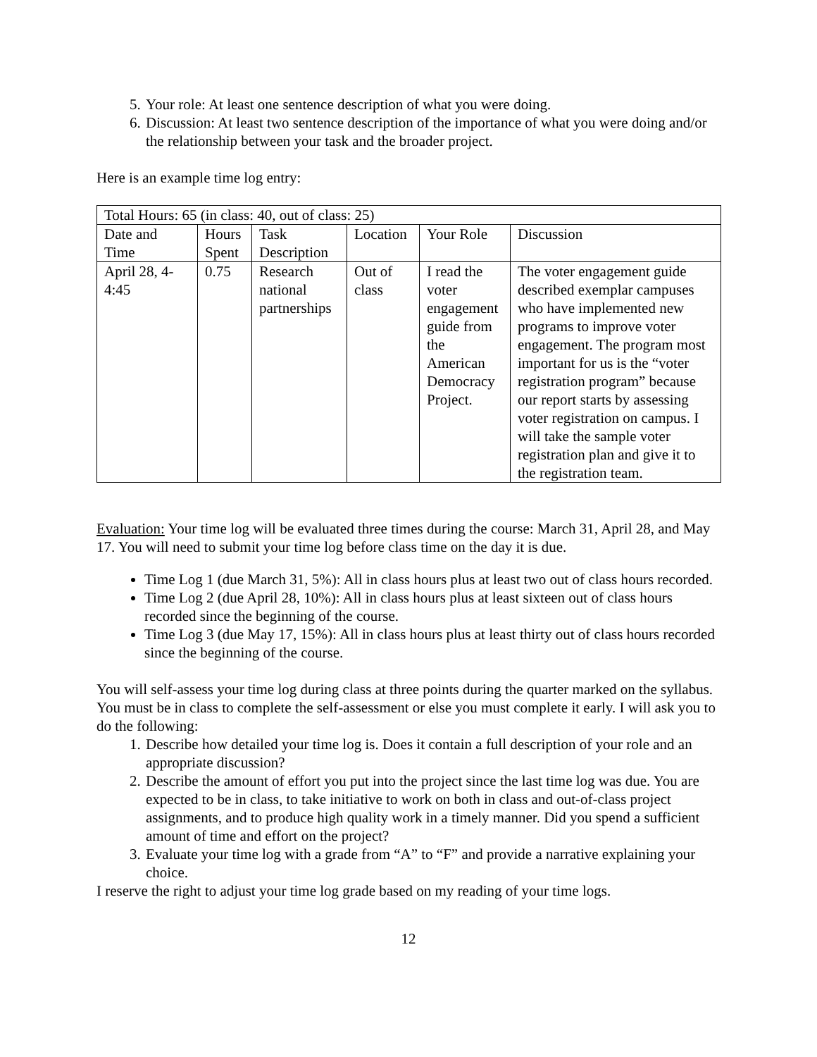5. Your role: At least one sentence description of what you were doing.
6. Discussion: At least two sentence description of the importance of what you were doing and/or the relationship between your task and the broader project.
Here is an example time log entry:
| Total Hours: 65 (in class: 40, out of class: 25) | | | | | |
| Date and Time | Hours Spent | Task Description | Location | Your Role | Discussion |
| April 28, 4-4:45 | 0.75 | Research national partnerships | Out of class | I read the voter engagement guide from the American Democracy Project. | The voter engagement guide described exemplar campuses who have implemented new programs to improve voter engagement. The program most important for us is the “voter registration program” because our report starts by assessing voter registration on campus. I will take the sample voter registration plan and give it to the registration team. |
Evaluation: Your time log will be evaluated three times during the course: March 31, April 28, and May 17. You will need to submit your time log before class time on the day it is due.
Time Log 1 (due March 31, 5%): All in class hours plus at least two out of class hours recorded.
Time Log 2 (due April 28, 10%): All in class hours plus at least sixteen out of class hours recorded since the beginning of the course.
Time Log 3 (due May 17, 15%): All in class hours plus at least thirty out of class hours recorded since the beginning of the course.
You will self-assess your time log during class at three points during the quarter marked on the syllabus. You must be in class to complete the self-assessment or else you must complete it early. I will ask you to do the following:
1. Describe how detailed your time log is. Does it contain a full description of your role and an appropriate discussion?
2. Describe the amount of effort you put into the project since the last time log was due. You are expected to be in class, to take initiative to work on both in class and out-of-class project assignments, and to produce high quality work in a timely manner. Did you spend a sufficient amount of time and effort on the project?
3. Evaluate your time log with a grade from “A” to “F” and provide a narrative explaining your choice.
I reserve the right to adjust your time log grade based on my reading of your time logs.
12